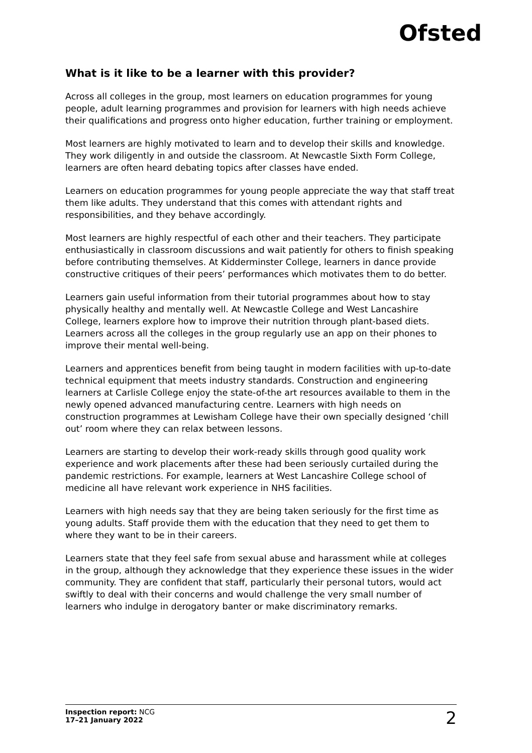Ofsted
What is it like to be a learner with this provider?
Across all colleges in the group, most learners on education programmes for young people, adult learning programmes and provision for learners with high needs achieve their qualifications and progress onto higher education, further training or employment.
Most learners are highly motivated to learn and to develop their skills and knowledge. They work diligently in and outside the classroom. At Newcastle Sixth Form College, learners are often heard debating topics after classes have ended.
Learners on education programmes for young people appreciate the way that staff treat them like adults. They understand that this comes with attendant rights and responsibilities, and they behave accordingly.
Most learners are highly respectful of each other and their teachers. They participate enthusiastically in classroom discussions and wait patiently for others to finish speaking before contributing themselves. At Kidderminster College, learners in dance provide constructive critiques of their peers’ performances which motivates them to do better.
Learners gain useful information from their tutorial programmes about how to stay physically healthy and mentally well. At Newcastle College and West Lancashire College, learners explore how to improve their nutrition through plant-based diets. Learners across all the colleges in the group regularly use an app on their phones to improve their mental well-being.
Learners and apprentices benefit from being taught in modern facilities with up-to-date technical equipment that meets industry standards. Construction and engineering learners at Carlisle College enjoy the state-of-the art resources available to them in the newly opened advanced manufacturing centre. Learners with high needs on construction programmes at Lewisham College have their own specially designed ‘chill out’ room where they can relax between lessons.
Learners are starting to develop their work-ready skills through good quality work experience and work placements after these had been seriously curtailed during the pandemic restrictions. For example, learners at West Lancashire College school of medicine all have relevant work experience in NHS facilities.
Learners with high needs say that they are being taken seriously for the first time as young adults. Staff provide them with the education that they need to get them to where they want to be in their careers.
Learners state that they feel safe from sexual abuse and harassment while at colleges in the group, although they acknowledge that they experience these issues in the wider community. They are confident that staff, particularly their personal tutors, would act swiftly to deal with their concerns and would challenge the very small number of learners who indulge in derogatory banter or make discriminatory remarks.
Inspection report: NCG
17–21 January 2022
2